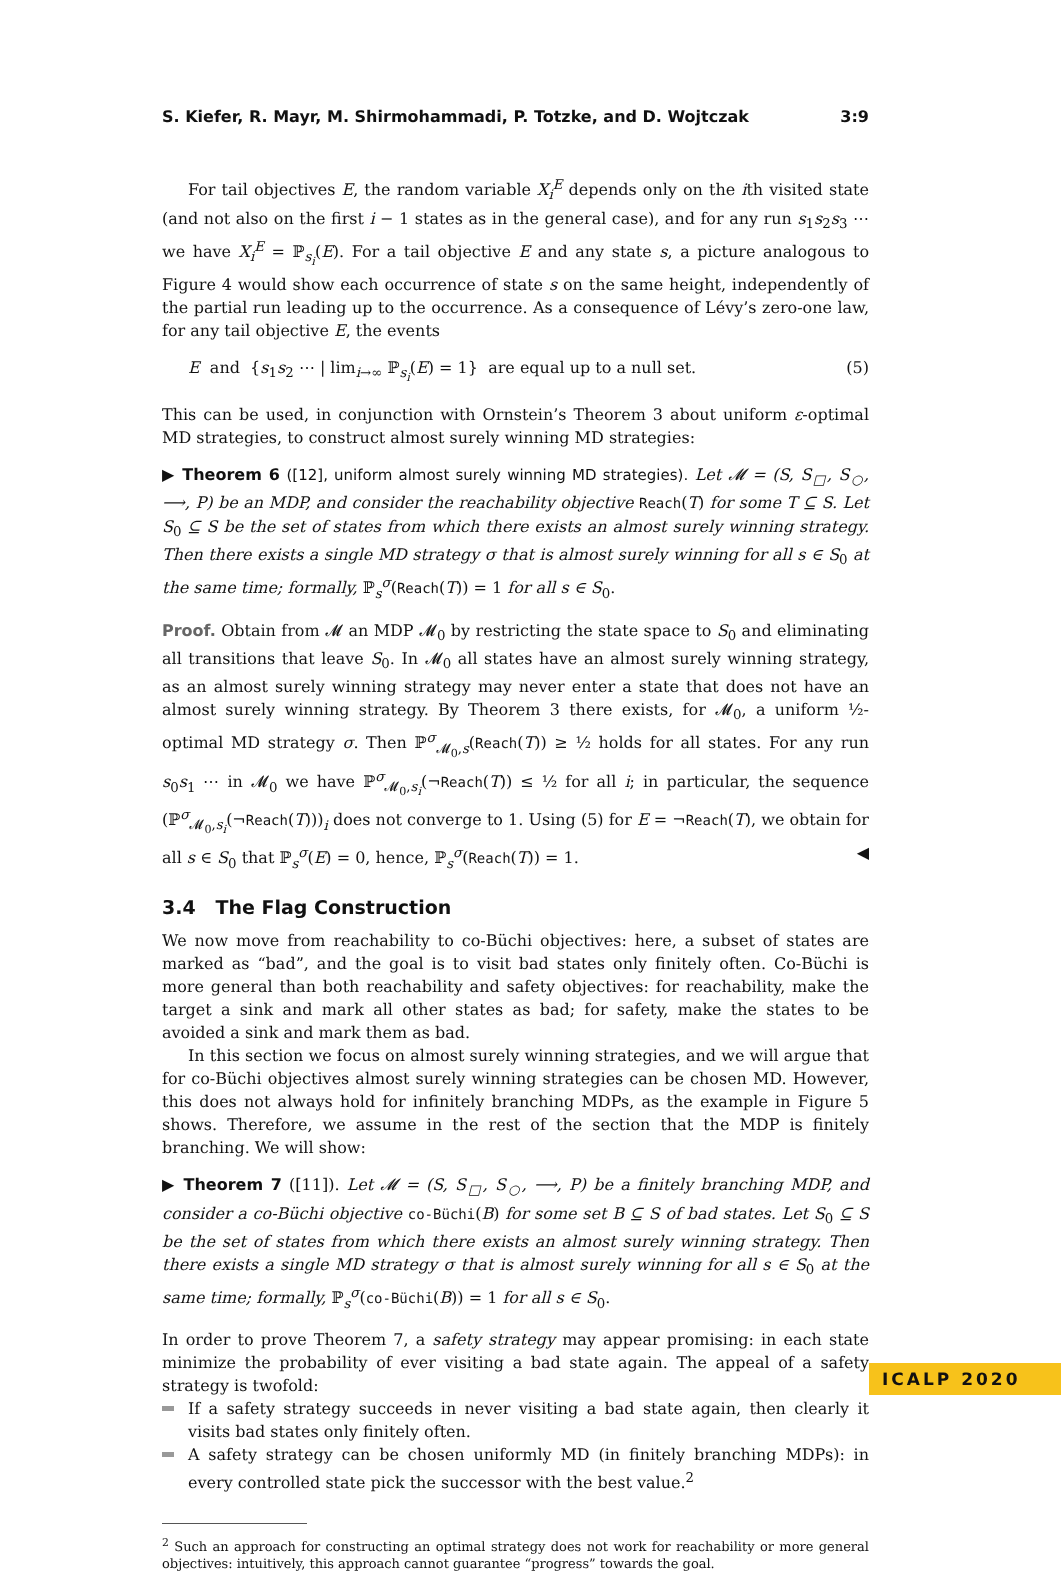S. Kiefer, R. Mayr, M. Shirmohammadi, P. Totzke, and D. Wojtczak 3:9
For tail objectives E, the random variable X<sub>i</sub><sup>E</sup> depends only on the ith visited state (and not also on the first i − 1 states as in the general case), and for any run s<sub>1</sub>s<sub>2</sub>s<sub>3</sub> ⋯ we have X<sub>i</sub><sup>E</sup> = ℙ<sub>s<sub>i</sub></sub>(E). For a tail objective E and any state s, a picture analogous to Figure 4 would show each occurrence of state s on the same height, independently of the partial run leading up to the occurrence. As a consequence of Lévy’s zero-one law, for any tail objective E, the events
E and {s<sub>1</sub>s<sub>2</sub> ⋯ | lim<sub>i→∞</sub> ℙ<sub>s<sub>i</sub></sub>(E) = 1} are equal up to a null set. (5)
This can be used, in conjunction with Ornstein’s Theorem 3 about uniform ε-optimal MD strategies, to construct almost surely winning MD strategies:
▶ Theorem 6 ([12], uniform almost surely winning MD strategies). Let 𝓜 = (S, S<sub>□</sub>, S<sub>○</sub>, ⟶, P) be an MDP, and consider the reachability objective Reach(T) for some T ⊆ S. Let S<sub>0</sub> ⊆ S be the set of states from which there exists an almost surely winning strategy. Then there exists a single MD strategy σ that is almost surely winning for all s ∈ S<sub>0</sub> at the same time; formally, ℙ<sub>s</sub><sup>σ</sup>(Reach(T)) = 1 for all s ∈ S<sub>0</sub>.
Proof. Obtain from 𝓜 an MDP 𝓜<sub>0</sub> by restricting the state space to S<sub>0</sub> and eliminating all transitions that leave S<sub>0</sub>. In 𝓜<sub>0</sub> all states have an almost surely winning strategy, as an almost surely winning strategy may never enter a state that does not have an almost surely winning strategy. By Theorem 3 there exists, for 𝓜<sub>0</sub>, a uniform ½-optimal MD strategy σ. Then ℙ<sup>σ</sup><sub>𝓜<sub>0</sub>,s</sub>(Reach(T)) ≥ ½ holds for all states. For any run s<sub>0</sub>s<sub>1</sub> ⋯ in 𝓜<sub>0</sub> we have ℙ<sup>σ</sup><sub>𝓜<sub>0</sub>,s<sub>i</sub></sub>(¬Reach(T)) ≤ ½ for all i; in particular, the sequence (ℙ<sup>σ</sup><sub>𝓜<sub>0</sub>,s<sub>i</sub></sub>(¬Reach(T)))<sub>i</sub> does not converge to 1. Using (5) for E = ¬Reach(T), we obtain for all s ∈ S<sub>0</sub> that ℙ<sub>s</sub><sup>σ</sup>(E) = 0, hence, ℙ<sub>s</sub><sup>σ</sup>(Reach(T)) = 1. ◀
3.4 The Flag Construction
We now move from reachability to co-Büchi objectives: here, a subset of states are marked as “bad”, and the goal is to visit bad states only finitely often. Co-Büchi is more general than both reachability and safety objectives: for reachability, make the target a sink and mark all other states as bad; for safety, make the states to be avoided a sink and mark them as bad.
In this section we focus on almost surely winning strategies, and we will argue that for co-Büchi objectives almost surely winning strategies can be chosen MD. However, this does not always hold for infinitely branching MDPs, as the example in Figure 5 shows. Therefore, we assume in the rest of the section that the MDP is finitely branching. We will show:
▶ Theorem 7 ([11]). Let 𝓜 = (S, S<sub>□</sub>, S<sub>○</sub>, ⟶, P) be a finitely branching MDP, and consider a co-Büchi objective co-Büchi(B) for some set B ⊆ S of bad states. Let S<sub>0</sub> ⊆ S be the set of states from which there exists an almost surely winning strategy. Then there exists a single MD strategy σ that is almost surely winning for all s ∈ S<sub>0</sub> at the same time; formally, ℙ<sub>s</sub><sup>σ</sup>(co-Büchi(B)) = 1 for all s ∈ S<sub>0</sub>.
In order to prove Theorem 7, a safety strategy may appear promising: in each state minimize the probability of ever visiting a bad state again. The appeal of a safety strategy is twofold:
If a safety strategy succeeds in never visiting a bad state again, then clearly it visits bad states only finitely often.
A safety strategy can be chosen uniformly MD (in finitely branching MDPs): in every controlled state pick the successor with the best value.<sup>2</sup>
<sup>2</sup> Such an approach for constructing an optimal strategy does not work for reachability or more general objectives: intuitively, this approach cannot guarantee “progress” towards the goal.
ICALP 2020